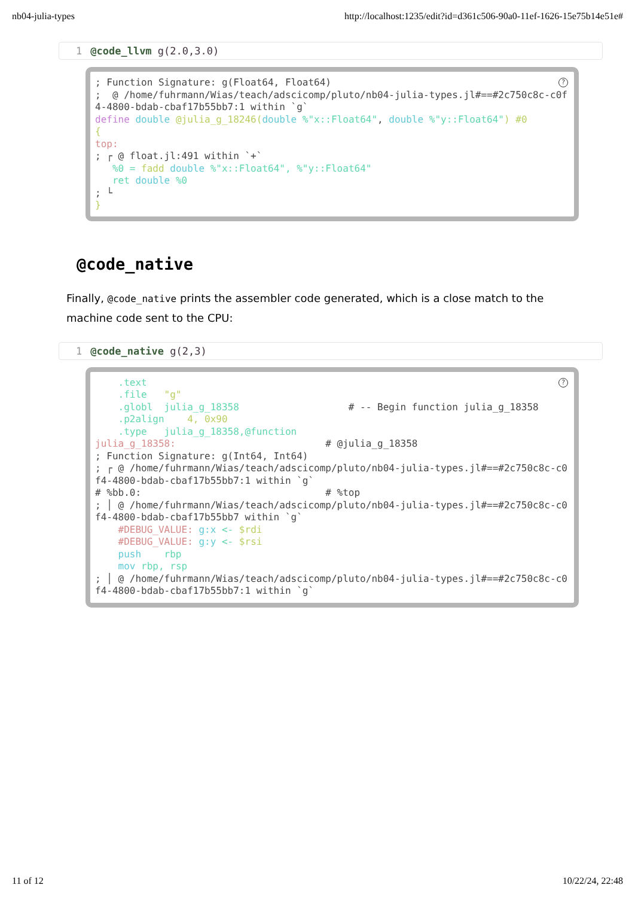nb04-julia-types http://localhost:1235/edit?id=d361c506-90a0-11ef-1626-15e75b14e51e#
1 @code_llvm g(2.0,3.0)
?; Function Signature: g(Float64, Float64) ; @ /home/fuhrmann/Wias/teach/adscicomp/pluto/nb04-julia-types.jl#==#2c750c8c-c0f4-4800-bdab-cbaf17b55bb7:1 within `g` define double @julia_g_18246(double %"x::Float64", double %"y::Float64") #0 { top: ; ┌ @ float.jl:491 within `+` %0 = fadd double %"x::Float64", %"y::Float64" ret double %0 ; └ }
@code_native
Finally, @code_native prints the assembler code generated, which is a close match to the machine code sent to the CPU:
1 @code_native g(2,3)
? .text .file "g" .globl julia_g_18358 # -- Begin function julia_g_18358 .p2align 4, 0x90 .type julia_g_18358,@function julia_g_18358: # @julia_g_18358 ; Function Signature: g(Int64, Int64) ; ┌ @ /home/fuhrmann/Wias/teach/adscicomp/pluto/nb04-julia-types.jl#==#2c750c8c-c0f4-4800-bdab-cbaf17b55bb7:1 within `g` # %bb.0: # %top ; │ @ /home/fuhrmann/Wias/teach/adscicomp/pluto/nb04-julia-types.jl#==#2c750c8c-c0f4-4800-bdab-cbaf17b55bb7 within `g` #DEBUG_VALUE: g:x <- $rdi #DEBUG_VALUE: g:y <- $rsi push rbp mov rbp, rsp ; │ @ /home/fuhrmann/Wias/teach/adscicomp/pluto/nb04-julia-types.jl#==#2c750c8c-c0f4-4800-bdab-cbaf17b55bb7:1 within `g`
11 of 12 10/22/24, 22:48